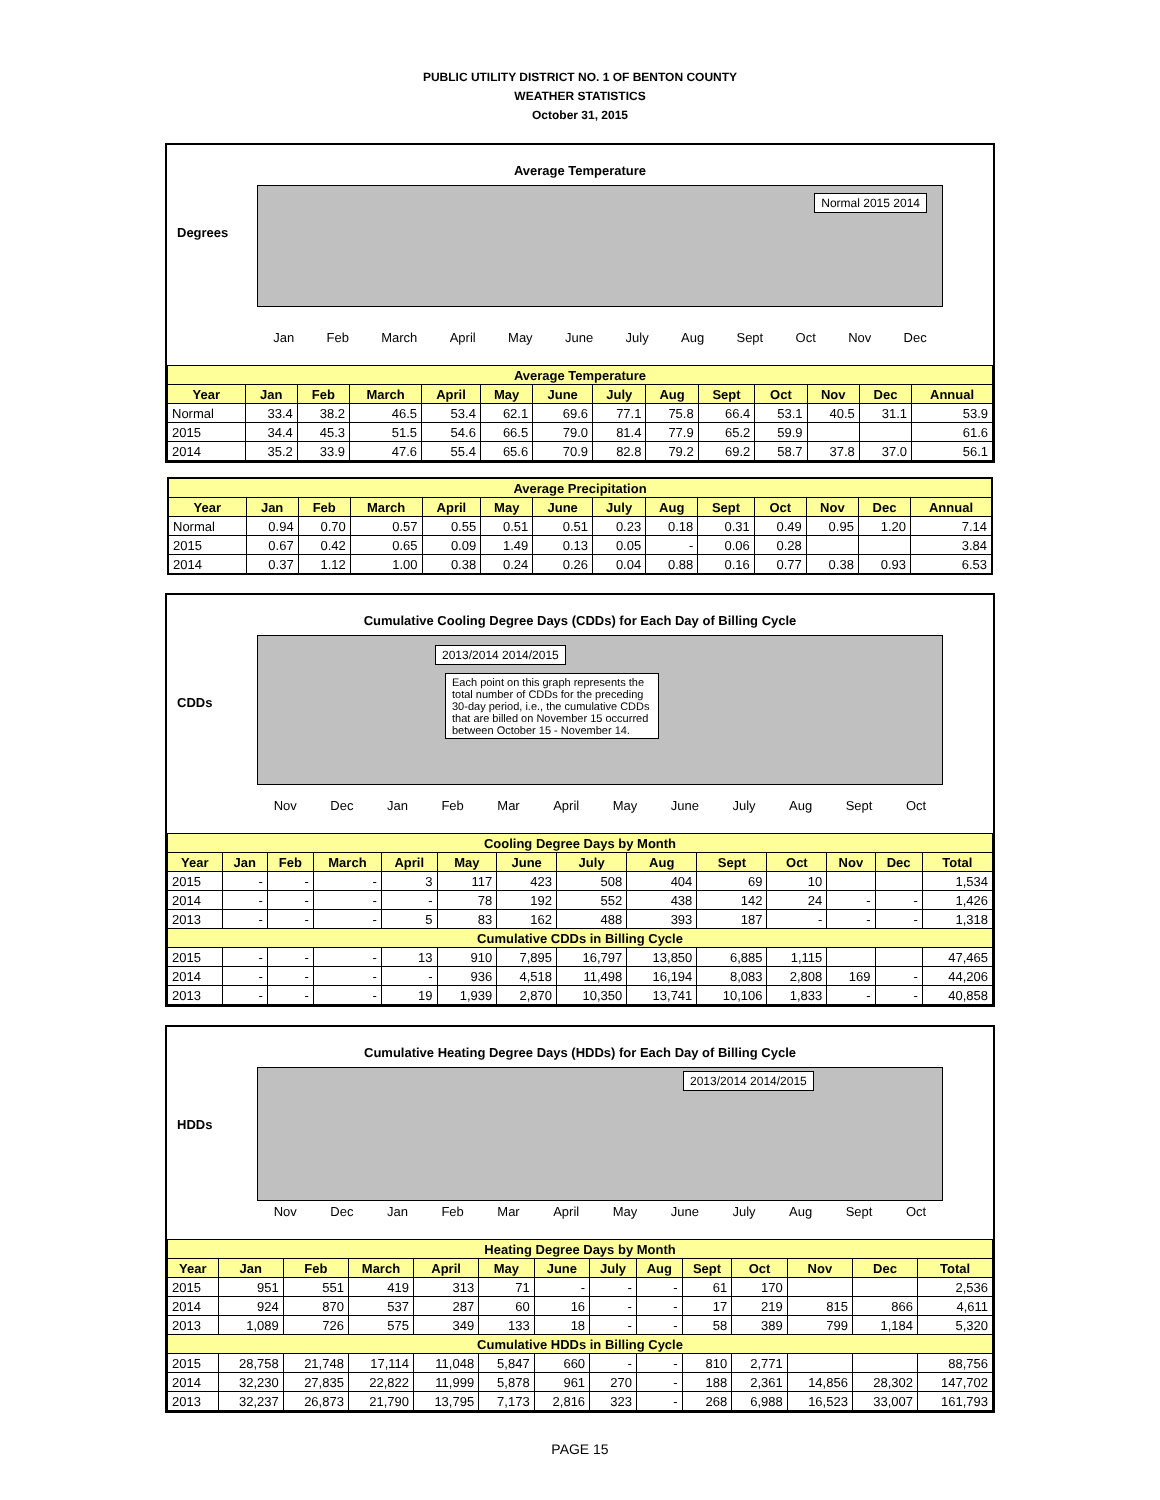PUBLIC UTILITY DISTRICT NO. 1 OF BENTON COUNTY
WEATHER STATISTICS
October 31, 2015
Average Temperature
Normal 2015 2014
Degrees
Jan Feb March April May June July Aug Sept Oct Nov Dec
| Average Temperature | | | | | | | | | | | | | |
| --- | --- | --- | --- | --- | --- | --- | --- | --- | --- | --- | --- | --- | --- |
| Year | Jan | Feb | March | April | May | June | July | Aug | Sept | Oct | Nov | Dec | Annual |
| Normal | 33.4 | 38.2 | 46.5 | 53.4 | 62.1 | 69.6 | 77.1 | 75.8 | 66.4 | 53.1 | 40.5 | 31.1 | 53.9 |
| 2015 | 34.4 | 45.3 | 51.5 | 54.6 | 66.5 | 79.0 | 81.4 | 77.9 | 65.2 | 59.9 | | | 61.6 |
| 2014 | 35.2 | 33.9 | 47.6 | 55.4 | 65.6 | 70.9 | 82.8 | 79.2 | 69.2 | 58.7 | 37.8 | 37.0 | 56.1 |
| Average Precipitation | | | | | | | | | | | | | |
| --- | --- | --- | --- | --- | --- | --- | --- | --- | --- | --- | --- | --- | --- |
| Year | Jan | Feb | March | April | May | June | July | Aug | Sept | Oct | Nov | Dec | Annual |
| Normal | 0.94 | 0.70 | 0.57 | 0.55 | 0.51 | 0.51 | 0.23 | 0.18 | 0.31 | 0.49 | 0.95 | 1.20 | 7.14 |
| 2015 | 0.67 | 0.42 | 0.65 | 0.09 | 1.49 | 0.13 | 0.05 | - | 0.06 | 0.28 | | | 3.84 |
| 2014 | 0.37 | 1.12 | 1.00 | 0.38 | 0.24 | 0.26 | 0.04 | 0.88 | 0.16 | 0.77 | 0.38 | 0.93 | 6.53 |
Cumulative Cooling Degree Days (CDDs) for Each Day of Billing Cycle
2013/2014 2014/2015
Each point on this graph represents the total number of CDDs for the preceding 30-day period, i.e., the cumulative CDDs that are billed on November 15 occurred between October 15 - November 14.
CDDs
Nov Dec Jan Feb Mar April May June July Aug Sept Oct
| Cooling Degree Days by Month | | | | | | | | | | | | | |
| --- | --- | --- | --- | --- | --- | --- | --- | --- | --- | --- | --- | --- | --- |
| Year | Jan | Feb | March | April | May | June | July | Aug | Sept | Oct | Nov | Dec | Total |
| 2015 | - | - | - | 3 | 117 | 423 | 508 | 404 | 69 | 10 | | | 1,534 |
| 2014 | - | - | - | - | 78 | 192 | 552 | 438 | 142 | 24 | - | - | 1,426 |
| 2013 | - | - | - | 5 | 83 | 162 | 488 | 393 | 187 | - | - | - | 1,318 |
| Cumulative CDDs in Billing Cycle | | | | | | | | | | | | | |
| 2015 | - | - | - | 13 | 910 | 7,895 | 16,797 | 13,850 | 6,885 | 1,115 | | | 47,465 |
| 2014 | - | - | - | - | 936 | 4,518 | 11,498 | 16,194 | 8,083 | 2,808 | 169 | - | 44,206 |
| 2013 | - | - | - | 19 | 1,939 | 2,870 | 10,350 | 13,741 | 10,106 | 1,833 | - | - | 40,858 |
Cumulative Heating Degree Days (HDDs) for Each Day of Billing Cycle
2013/2014 2014/2015
HDDs
Nov Dec Jan Feb Mar April May June July Aug Sept Oct
| Heating Degree Days by Month | | | | | | | | | | | | | |
| --- | --- | --- | --- | --- | --- | --- | --- | --- | --- | --- | --- | --- | --- |
| Year | Jan | Feb | March | April | May | June | July | Aug | Sept | Oct | Nov | Dec | Total |
| 2015 | 951 | 551 | 419 | 313 | 71 | - | - | - | 61 | 170 | | | 2,536 |
| 2014 | 924 | 870 | 537 | 287 | 60 | 16 | - | - | 17 | 219 | 815 | 866 | 4,611 |
| 2013 | 1,089 | 726 | 575 | 349 | 133 | 18 | - | - | 58 | 389 | 799 | 1,184 | 5,320 |
| Cumulative HDDs in Billing Cycle | | | | | | | | | | | | | |
| 2015 | 28,758 | 21,748 | 17,114 | 11,048 | 5,847 | 660 | - | - | 810 | 2,771 | | | 88,756 |
| 2014 | 32,230 | 27,835 | 22,822 | 11,999 | 5,878 | 961 | 270 | - | 188 | 2,361 | 14,856 | 28,302 | 147,702 |
| 2013 | 32,237 | 26,873 | 21,790 | 13,795 | 7,173 | 2,816 | 323 | - | 268 | 6,988 | 16,523 | 33,007 | 161,793 |
PAGE 15